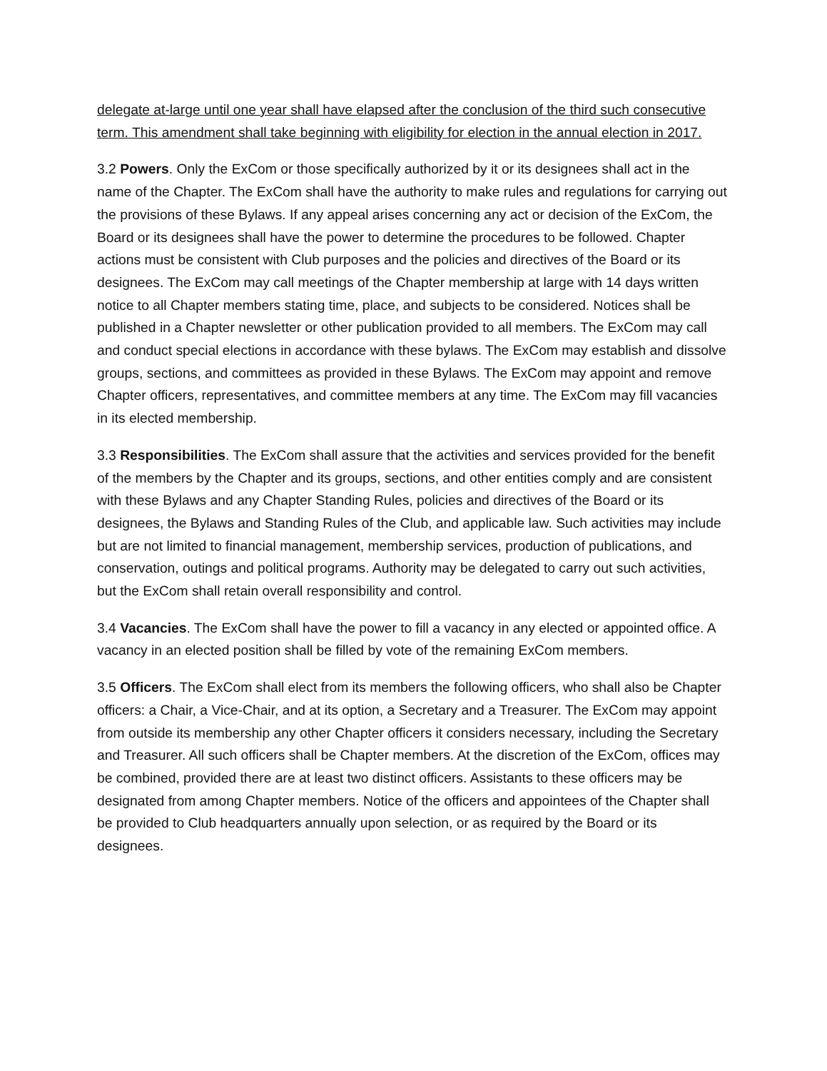delegate at-large until one year shall have elapsed after the conclusion of the third such consecutive term. This amendment shall take beginning with eligibility for election in the annual election in 2017.
3.2 Powers. Only the ExCom or those specifically authorized by it or its designees shall act in the name of the Chapter. The ExCom shall have the authority to make rules and regulations for carrying out the provisions of these Bylaws. If any appeal arises concerning any act or decision of the ExCom, the Board or its designees shall have the power to determine the procedures to be followed. Chapter actions must be consistent with Club purposes and the policies and directives of the Board or its designees. The ExCom may call meetings of the Chapter membership at large with 14 days written notice to all Chapter members stating time, place, and subjects to be considered. Notices shall be published in a Chapter newsletter or other publication provided to all members. The ExCom may call and conduct special elections in accordance with these bylaws. The ExCom may establish and dissolve groups, sections, and committees as provided in these Bylaws. The ExCom may appoint and remove Chapter officers, representatives, and committee members at any time. The ExCom may fill vacancies in its elected membership.
3.3 Responsibilities. The ExCom shall assure that the activities and services provided for the benefit of the members by the Chapter and its groups, sections, and other entities comply and are consistent with these Bylaws and any Chapter Standing Rules, policies and directives of the Board or its designees, the Bylaws and Standing Rules of the Club, and applicable law. Such activities may include but are not limited to financial management, membership services, production of publications, and conservation, outings and political programs. Authority may be delegated to carry out such activities, but the ExCom shall retain overall responsibility and control.
3.4 Vacancies. The ExCom shall have the power to fill a vacancy in any elected or appointed office. A vacancy in an elected position shall be filled by vote of the remaining ExCom members.
3.5 Officers. The ExCom shall elect from its members the following officers, who shall also be Chapter officers: a Chair, a Vice-Chair, and at its option, a Secretary and a Treasurer. The ExCom may appoint from outside its membership any other Chapter officers it considers necessary, including the Secretary and Treasurer. All such officers shall be Chapter members. At the discretion of the ExCom, offices may be combined, provided there are at least two distinct officers. Assistants to these officers may be designated from among Chapter members. Notice of the officers and appointees of the Chapter shall be provided to Club headquarters annually upon selection, or as required by the Board or its designees.